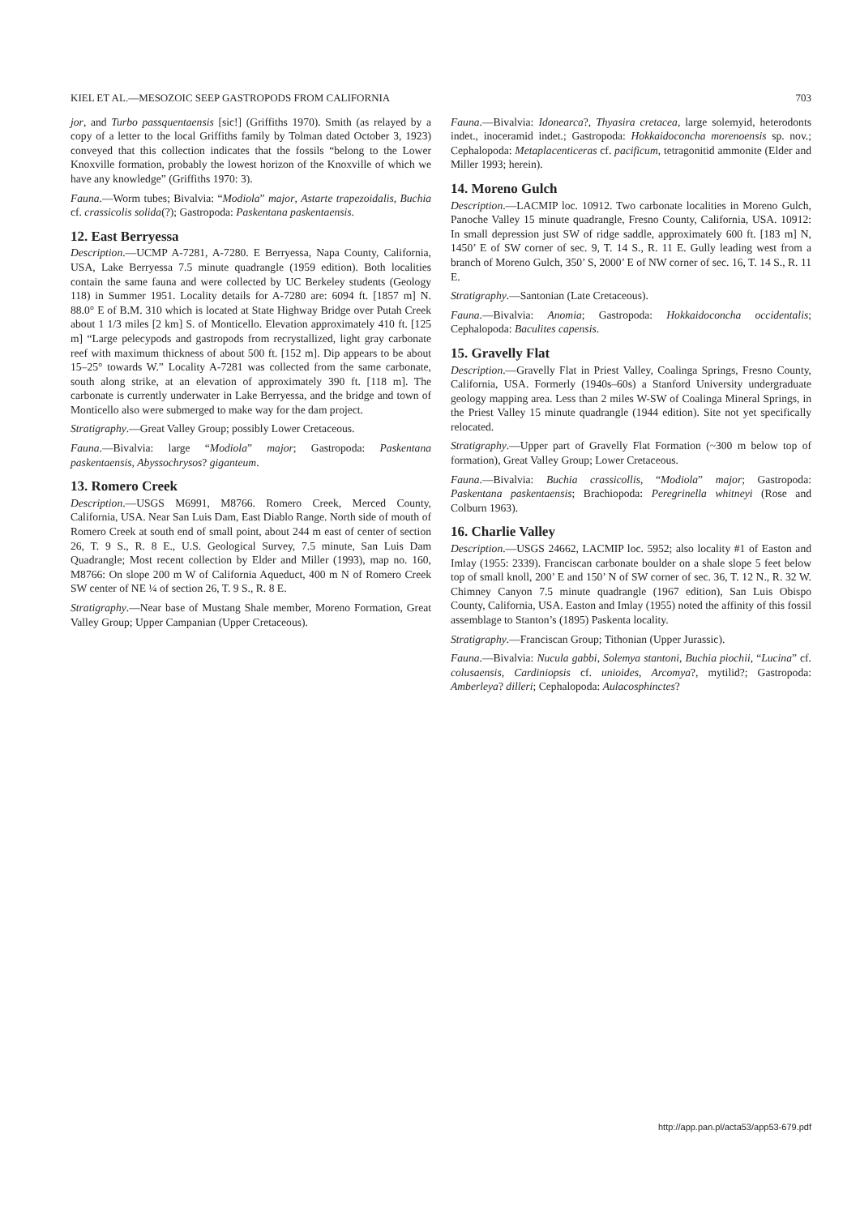KIEL ET AL.—MESOZOIC SEEP GASTROPODS FROM CALIFORNIA 703
jor, and Turbo passquentaensis [sic!] (Griffiths 1970). Smith (as relayed by a copy of a letter to the local Griffiths family by Tolman dated October 3, 1923) conveyed that this collection indicates that the fossils “belong to the Lower Knoxville formation, probably the lowest horizon of the Knoxville of which we have any knowledge” (Griffiths 1970: 3).
Fauna.—Worm tubes; Bivalvia: “Modiola” major, Astarte trapezoidalis, Buchia cf. crassicolis solida(?); Gastropoda: Paskentana paskentaensis.
12. East Berryessa
Description.—UCMP A-7281, A-7280. E Berryessa, Napa County, California, USA, Lake Berryessa 7.5 minute quadrangle (1959 edition). Both localities contain the same fauna and were collected by UC Berkeley students (Geology 118) in Summer 1951. Locality details for A-7280 are: 6094 ft. [1857 m] N. 88.0° E of B.M. 310 which is located at State Highway Bridge over Putah Creek about 1 1/3 miles [2 km] S. of Monticello. Elevation approximately 410 ft. [125 m] “Large pelecypods and gastropods from recrystallized, light gray carbonate reef with maximum thickness of about 500 ft. [152 m]. Dip appears to be about 15–25° towards W.” Locality A-7281 was collected from the same carbonate, south along strike, at an elevation of approximately 390 ft. [118 m]. The carbonate is currently underwater in Lake Berryessa, and the bridge and town of Monticello also were submerged to make way for the dam project.
Stratigraphy.—Great Valley Group; possibly Lower Cretaceous.
Fauna.—Bivalvia: large “Modiola” major; Gastropoda: Paskentana paskentaensis, Abyssochrysos? giganteum.
13. Romero Creek
Description.—USGS M6991, M8766. Romero Creek, Merced County, California, USA. Near San Luis Dam, East Diablo Range. North side of mouth of Romero Creek at south end of small point, about 244 m east of center of section 26, T. 9 S., R. 8 E., U.S. Geological Survey, 7.5 minute, San Luis Dam Quadrangle; Most recent collection by Elder and Miller (1993), map no. 160, M8766: On slope 200 m W of California Aqueduct, 400 m N of Romero Creek SW center of NE ¼ of section 26, T. 9 S., R. 8 E.
Stratigraphy.—Near base of Mustang Shale member, Moreno Formation, Great Valley Group; Upper Campanian (Upper Cretaceous).
Fauna.—Bivalvia: Idonearca?, Thyasira cretacea, large solemyid, heterodonts indet., inoceramid indet.; Gastropoda: Hokkaidoconcha morenoensis sp. nov.; Cephalopoda: Metaplacenticeras cf. pacificum, tetragonitid ammonite (Elder and Miller 1993; herein).
14. Moreno Gulch
Description.—LACMIP loc. 10912. Two carbonate localities in Moreno Gulch, Panoche Valley 15 minute quadrangle, Fresno County, California, USA. 10912: In small depression just SW of ridge saddle, approximately 600 ft. [183 m] N, 1450’ E of SW corner of sec. 9, T. 14 S., R. 11 E. Gully leading west from a branch of Moreno Gulch, 350’ S, 2000’ E of NW corner of sec. 16, T. 14 S., R. 11 E.
Stratigraphy.—Santonian (Late Cretaceous).
Fauna.—Bivalvia: Anomia; Gastropoda: Hokkaidoconcha occidentalis; Cephalopoda: Baculites capensis.
15. Gravelly Flat
Description.—Gravelly Flat in Priest Valley, Coalinga Springs, Fresno County, California, USA. Formerly (1940s–60s) a Stanford University undergraduate geology mapping area. Less than 2 miles W-SW of Coalinga Mineral Springs, in the Priest Valley 15 minute quadrangle (1944 edition). Site not yet specifically relocated.
Stratigraphy.—Upper part of Gravelly Flat Formation (~300 m below top of formation), Great Valley Group; Lower Cretaceous.
Fauna.—Bivalvia: Buchia crassicollis, “Modiola” major; Gastropoda: Paskentana paskentaensis; Brachiopoda: Peregrinella whitneyi (Rose and Colburn 1963).
16. Charlie Valley
Description.—USGS 24662, LACMIP loc. 5952; also locality #1 of Easton and Imlay (1955: 2339). Franciscan carbonate boulder on a shale slope 5 feet below top of small knoll, 200’ E and 150’ N of SW corner of sec. 36, T. 12 N., R. 32 W. Chimney Canyon 7.5 minute quadrangle (1967 edition), San Luis Obispo County, California, USA. Easton and Imlay (1955) noted the affinity of this fossil assemblage to Stanton’s (1895) Paskenta locality.
Stratigraphy.—Franciscan Group; Tithonian (Upper Jurassic).
Fauna.—Bivalvia: Nucula gabbi, Solemya stantoni, Buchia piochii, “Lucina” cf. colusaensis, Cardiniopsis cf. unioides, Arcomya?, mytilid?; Gastropoda: Amberleya? dilleri; Cephalopoda: Aulacosphinctes?
http://app.pan.pl/acta53/app53-679.pdf